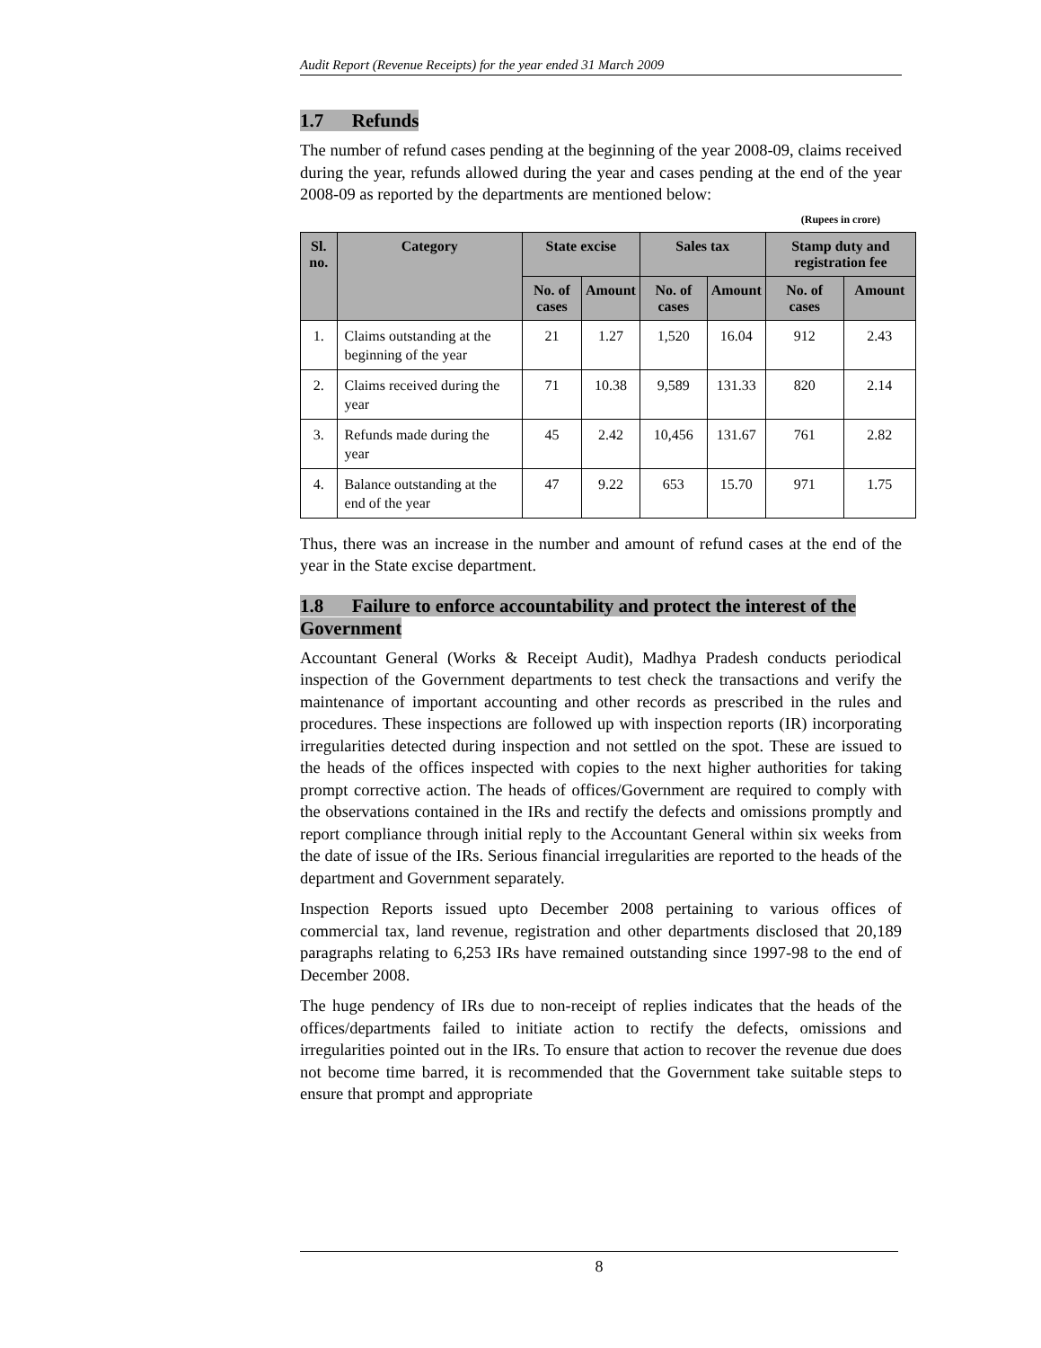Audit Report (Revenue Receipts) for the year ended 31 March 2009
1.7 Refunds
The number of refund cases pending at the beginning of the year 2008-09, claims received during the year, refunds allowed during the year and cases pending at the end of the year 2008-09 as reported by the departments are mentioned below:
(Rupees in crore)
| Sl. no. | Category | State excise | | Sales tax | | Stamp duty and registration fee | |
| --- | --- | --- | --- | --- | --- | --- | --- |
| | | No. of cases | Amount | No. of cases | Amount | No. of cases | Amount |
| 1. | Claims outstanding at the beginning of the year | 21 | 1.27 | 1,520 | 16.04 | 912 | 2.43 |
| 2. | Claims received during the year | 71 | 10.38 | 9,589 | 131.33 | 820 | 2.14 |
| 3. | Refunds made during the year | 45 | 2.42 | 10,456 | 131.67 | 761 | 2.82 |
| 4. | Balance outstanding at the end of the year | 47 | 9.22 | 653 | 15.70 | 971 | 1.75 |
Thus, there was an increase in the number and amount of refund cases at the end of the year in the State excise department.
1.8 Failure to enforce accountability and protect the interest of the Government
Accountant General (Works & Receipt Audit), Madhya Pradesh conducts periodical inspection of the Government departments to test check the transactions and verify the maintenance of important accounting and other records as prescribed in the rules and procedures. These inspections are followed up with inspection reports (IR) incorporating irregularities detected during inspection and not settled on the spot. These are issued to the heads of the offices inspected with copies to the next higher authorities for taking prompt corrective action. The heads of offices/Government are required to comply with the observations contained in the IRs and rectify the defects and omissions promptly and report compliance through initial reply to the Accountant General within six weeks from the date of issue of the IRs. Serious financial irregularities are reported to the heads of the department and Government separately.
Inspection Reports issued upto December 2008 pertaining to various offices of commercial tax, land revenue, registration and other departments disclosed that 20,189 paragraphs relating to 6,253 IRs have remained outstanding since 1997-98 to the end of December 2008.
The huge pendency of IRs due to non-receipt of replies indicates that the heads of the offices/departments failed to initiate action to rectify the defects, omissions and irregularities pointed out in the IRs. To ensure that action to recover the revenue due does not become time barred, it is recommended that the Government take suitable steps to ensure that prompt and appropriate
8